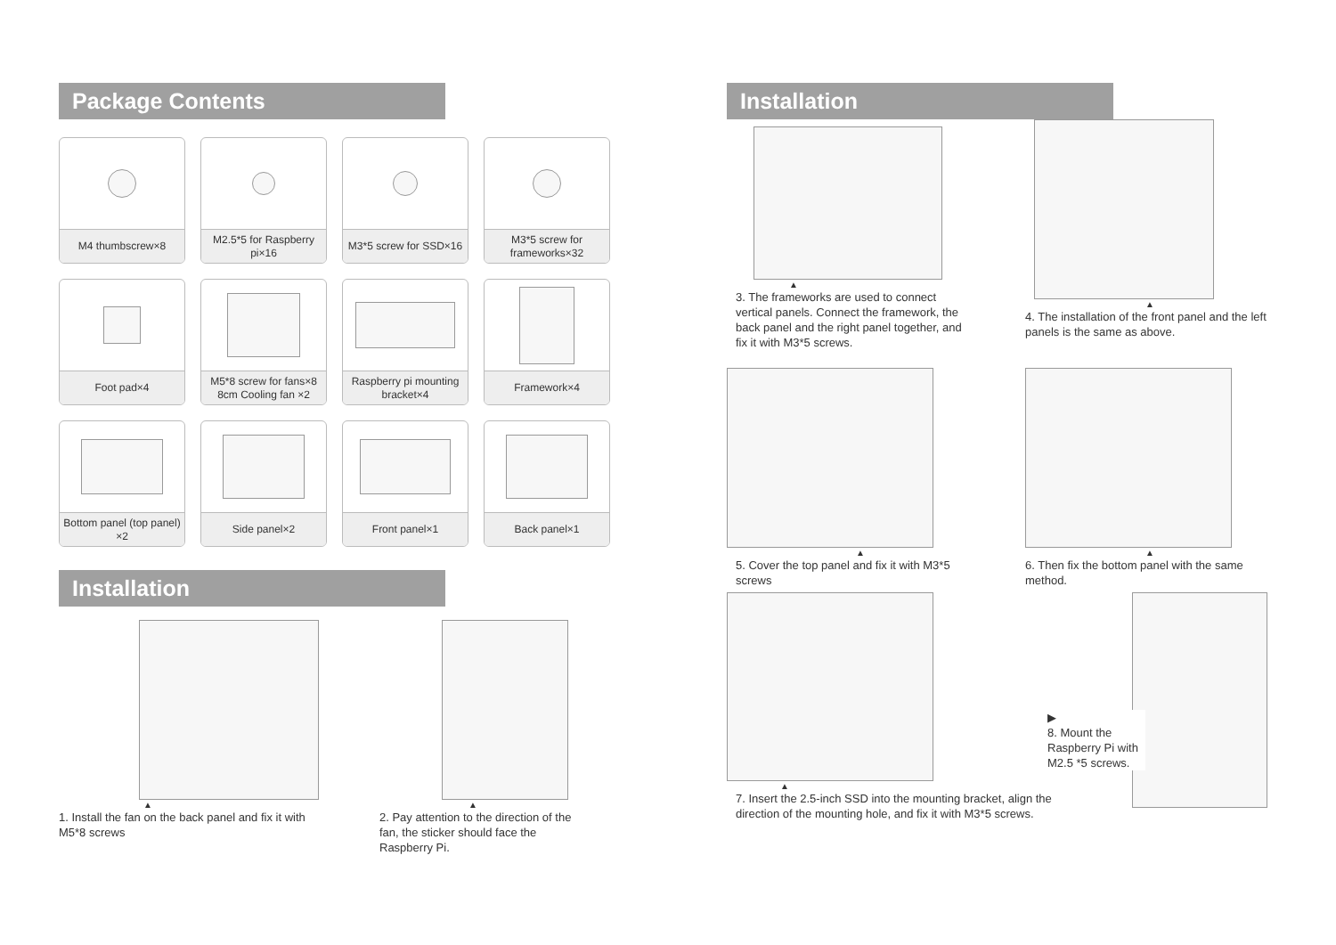Package Contents
M4 thumbscrew×8
M2.5*5 for Raspberry pi×16
M3*5 screw for SSD×16
M3*5 screw for frameworks×32
Foot pad×4
M5*8 screw for fans×8
8cm Cooling fan ×2
Raspberry pi mounting bracket×4
Framework×4
Bottom panel (top panel) ×2
Side panel×2
Front panel×1
Back panel×1
Installation
▲
1. Install the fan on the back panel and fix it with M5*8 screws
▲
2. Pay attention to the direction of the fan, the sticker should face the Raspberry Pi.
Installation
▲
3. The frameworks are used to connect vertical panels. Connect the framework, the back panel and the right panel together, and fix it with M3*5 screws.
▲
4. The installation of the front panel and the left panels is the same as above.
▲
5. Cover the top panel and fix it with M3*5 screws
▲
6. Then fix the bottom panel with the same method.
▲
▶
8. Mount the Raspberry Pi with M2.5 *5 screws.
7. Insert the 2.5-inch SSD into the mounting bracket, align the direction of the mounting hole, and fix it with M3*5 screws.